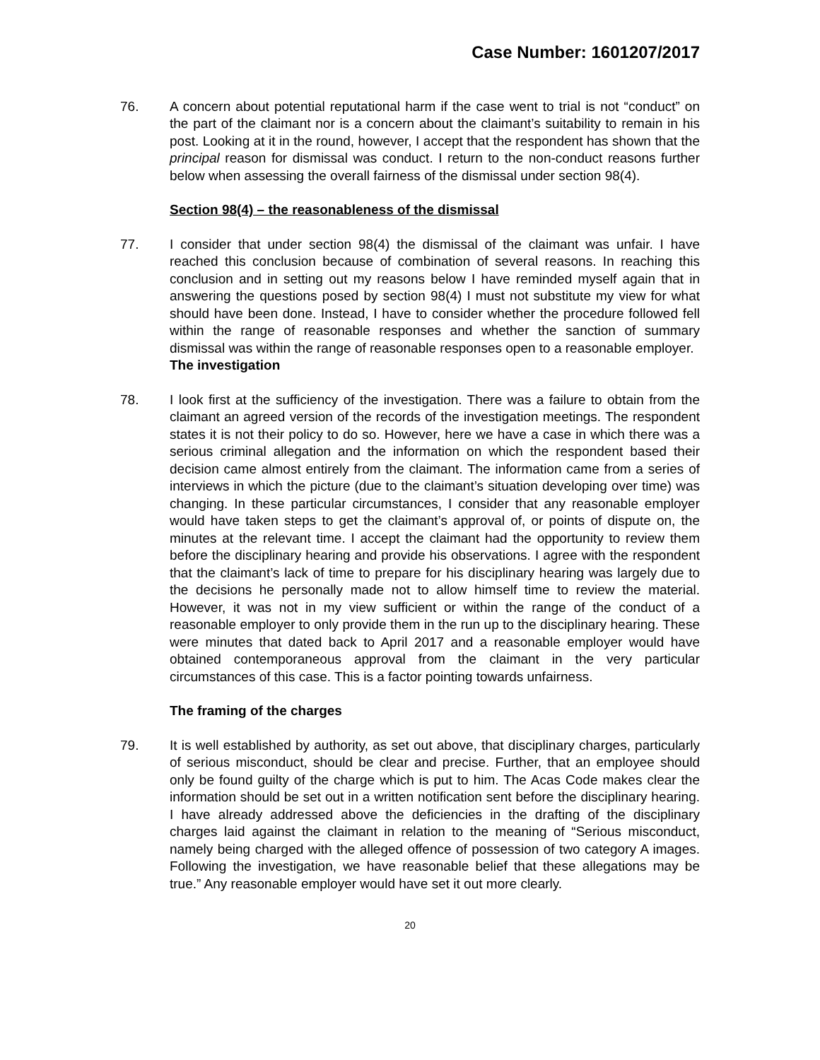Case Number: 1601207/2017
76. A concern about potential reputational harm if the case went to trial is not “conduct” on the part of the claimant nor is a concern about the claimant’s suitability to remain in his post. Looking at it in the round, however, I accept that the respondent has shown that the principal reason for dismissal was conduct. I return to the non-conduct reasons further below when assessing the overall fairness of the dismissal under section 98(4).
Section 98(4) – the reasonableness of the dismissal
77. I consider that under section 98(4) the dismissal of the claimant was unfair. I have reached this conclusion because of combination of several reasons. In reaching this conclusion and in setting out my reasons below I have reminded myself again that in answering the questions posed by section 98(4) I must not substitute my view for what should have been done. Instead, I have to consider whether the procedure followed fell within the range of reasonable responses and whether the sanction of summary dismissal was within the range of reasonable responses open to a reasonable employer.
The investigation
78. I look first at the sufficiency of the investigation. There was a failure to obtain from the claimant an agreed version of the records of the investigation meetings. The respondent states it is not their policy to do so. However, here we have a case in which there was a serious criminal allegation and the information on which the respondent based their decision came almost entirely from the claimant. The information came from a series of interviews in which the picture (due to the claimant’s situation developing over time) was changing. In these particular circumstances, I consider that any reasonable employer would have taken steps to get the claimant’s approval of, or points of dispute on, the minutes at the relevant time. I accept the claimant had the opportunity to review them before the disciplinary hearing and provide his observations. I agree with the respondent that the claimant’s lack of time to prepare for his disciplinary hearing was largely due to the decisions he personally made not to allow himself time to review the material. However, it was not in my view sufficient or within the range of the conduct of a reasonable employer to only provide them in the run up to the disciplinary hearing. These were minutes that dated back to April 2017 and a reasonable employer would have obtained contemporaneous approval from the claimant in the very particular circumstances of this case. This is a factor pointing towards unfairness.
The framing of the charges
79. It is well established by authority, as set out above, that disciplinary charges, particularly of serious misconduct, should be clear and precise. Further, that an employee should only be found guilty of the charge which is put to him. The Acas Code makes clear the information should be set out in a written notification sent before the disciplinary hearing. I have already addressed above the deficiencies in the drafting of the disciplinary charges laid against the claimant in relation to the meaning of “Serious misconduct, namely being charged with the alleged offence of possession of two category A images. Following the investigation, we have reasonable belief that these allegations may be true.” Any reasonable employer would have set it out more clearly.
20